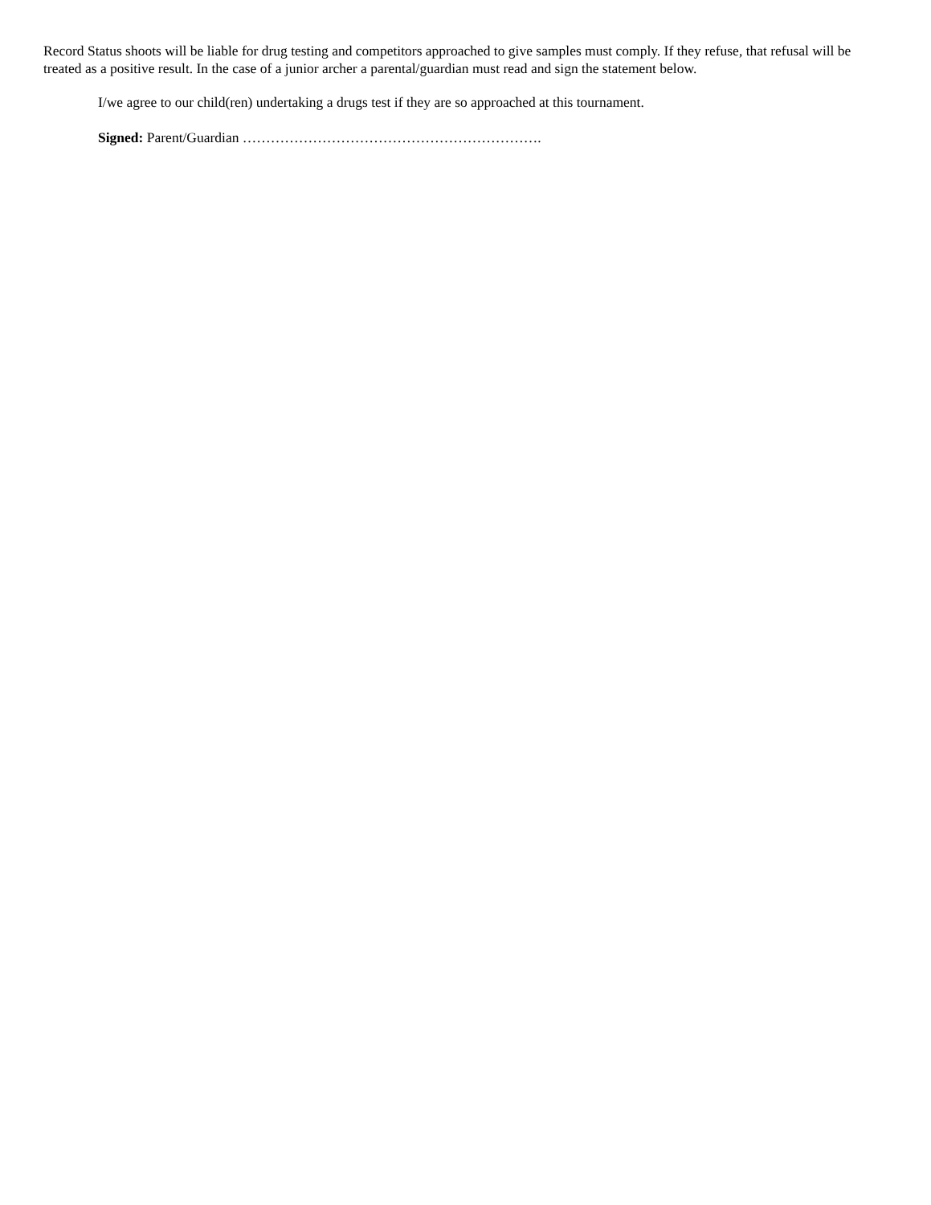Record Status shoots will be liable for drug testing and competitors approached to give samples must comply. If they refuse, that refusal will be treated as a positive result. In the case of a junior archer a parental/guardian must read and sign the statement below.
I/we agree to our child(ren) undertaking a drugs test if they are so approached at this tournament.
Signed: Parent/Guardian ……………………………………………………….